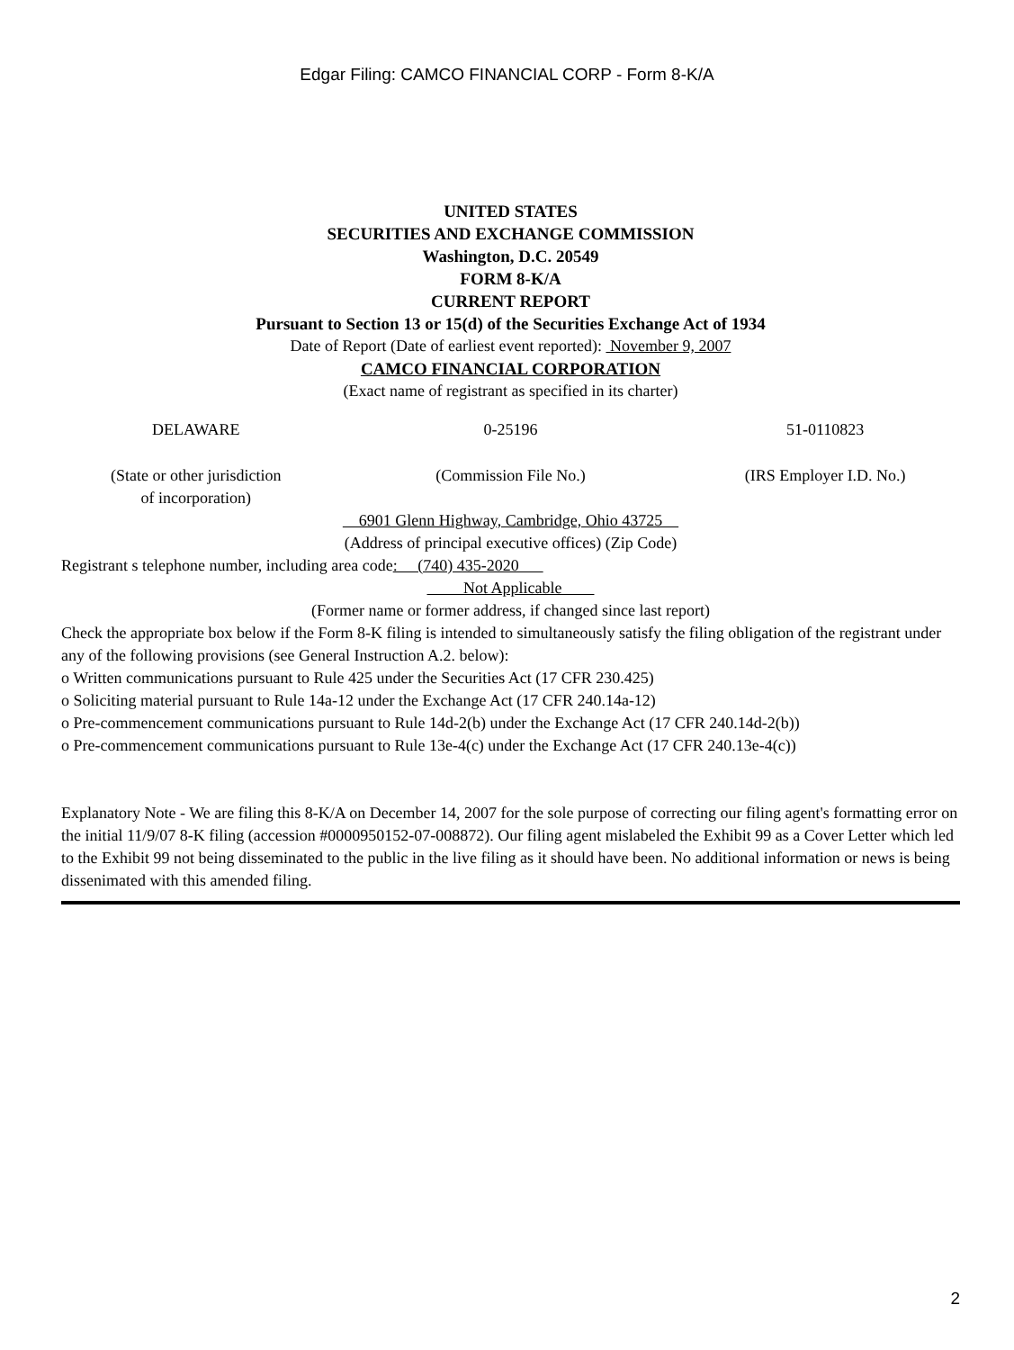Edgar Filing: CAMCO FINANCIAL CORP - Form 8-K/A
UNITED STATES
SECURITIES AND EXCHANGE COMMISSION
Washington, D.C. 20549
FORM 8-K/A
CURRENT REPORT
Pursuant to Section 13 or 15(d) of the Securities Exchange Act of 1934
Date of Report (Date of earliest event reported): November 9, 2007
CAMCO FINANCIAL CORPORATION
(Exact name of registrant as specified in its charter)
| DELAWARE | 0-25196 | 51-0110823 |
| (State or other jurisdiction of incorporation) | (Commission File No.) | (IRS Employer I.D. No.) |
6901 Glenn Highway, Cambridge, Ohio 43725
(Address of principal executive offices) (Zip Code)
Registrant s telephone number, including area code: (740) 435-2020
Not Applicable
(Former name or former address, if changed since last report)
Check the appropriate box below if the Form 8-K filing is intended to simultaneously satisfy the filing obligation of the registrant under any of the following provisions (see General Instruction A.2. below):
o Written communications pursuant to Rule 425 under the Securities Act (17 CFR 230.425)
o Soliciting material pursuant to Rule 14a-12 under the Exchange Act (17 CFR 240.14a-12)
o Pre-commencement communications pursuant to Rule 14d-2(b) under the Exchange Act (17 CFR 240.14d-2(b))
o Pre-commencement communications pursuant to Rule 13e-4(c) under the Exchange Act (17 CFR 240.13e-4(c))
Explanatory Note - We are filing this 8-K/A on December 14, 2007 for the sole purpose of correcting our filing agent's formatting error on the initial 11/9/07 8-K filing (accession #0000950152-07-008872). Our filing agent mislabeled the Exhibit 99 as a Cover Letter which led to the Exhibit 99 not being disseminated to the public in the live filing as it should have been. No additional information or news is being dissenimated with this amended filing.
2